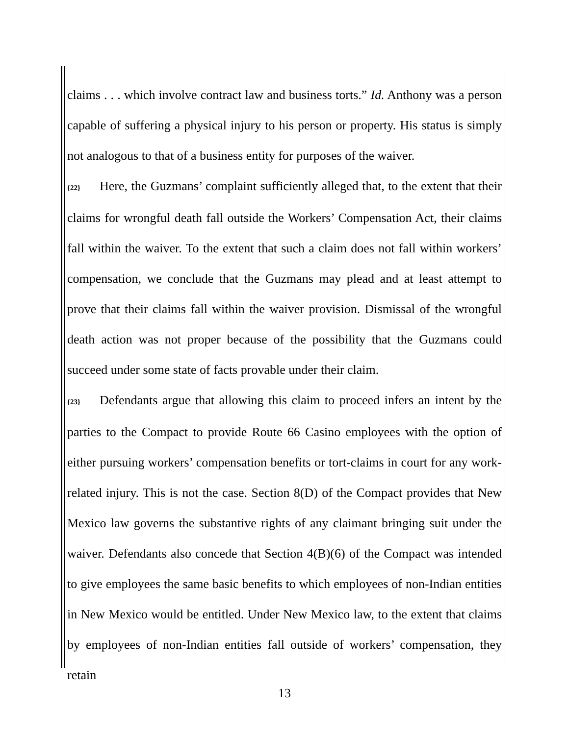claims . . . which involve contract law and business torts.” Id. Anthony was a person capable of suffering a physical injury to his person or property. His status is simply not analogous to that of a business entity for purposes of the waiver.
{22} Here, the Guzmans’ complaint sufficiently alleged that, to the extent that their claims for wrongful death fall outside the Workers’ Compensation Act, their claims fall within the waiver. To the extent that such a claim does not fall within workers’ compensation, we conclude that the Guzmans may plead and at least attempt to prove that their claims fall within the waiver provision. Dismissal of the wrongful death action was not proper because of the possibility that the Guzmans could succeed under some state of facts provable under their claim.
{23} Defendants argue that allowing this claim to proceed infers an intent by the parties to the Compact to provide Route 66 Casino employees with the option of either pursuing workers’ compensation benefits or tort-claims in court for any work-related injury. This is not the case. Section 8(D) of the Compact provides that New Mexico law governs the substantive rights of any claimant bringing suit under the waiver. Defendants also concede that Section 4(B)(6) of the Compact was intended to give employees the same basic benefits to which employees of non-Indian entities in New Mexico would be entitled. Under New Mexico law, to the extent that claims by employees of non-Indian entities fall outside of workers’ compensation, they retain
13